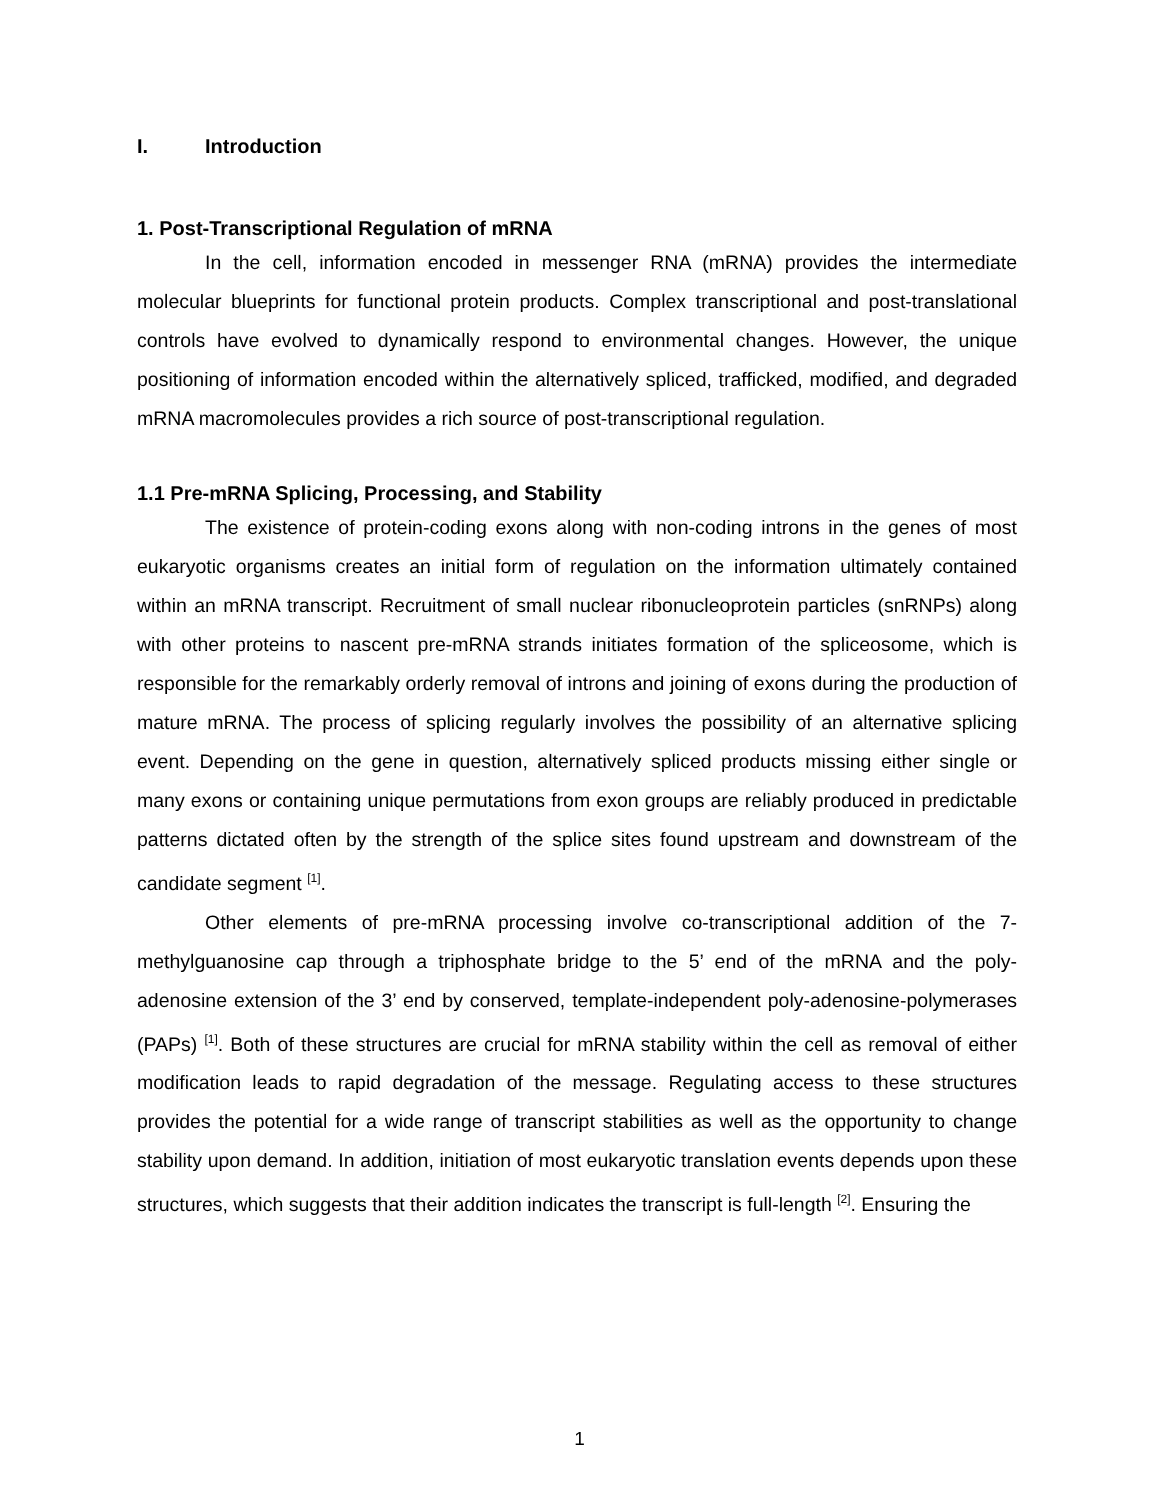I. Introduction
1. Post-Transcriptional Regulation of mRNA
In the cell, information encoded in messenger RNA (mRNA) provides the intermediate molecular blueprints for functional protein products. Complex transcriptional and post-translational controls have evolved to dynamically respond to environmental changes. However, the unique positioning of information encoded within the alternatively spliced, trafficked, modified, and degraded mRNA macromolecules provides a rich source of post-transcriptional regulation.
1.1 Pre-mRNA Splicing, Processing, and Stability
The existence of protein-coding exons along with non-coding introns in the genes of most eukaryotic organisms creates an initial form of regulation on the information ultimately contained within an mRNA transcript. Recruitment of small nuclear ribonucleoprotein particles (snRNPs) along with other proteins to nascent pre-mRNA strands initiates formation of the spliceosome, which is responsible for the remarkably orderly removal of introns and joining of exons during the production of mature mRNA. The process of splicing regularly involves the possibility of an alternative splicing event. Depending on the gene in question, alternatively spliced products missing either single or many exons or containing unique permutations from exon groups are reliably produced in predictable patterns dictated often by the strength of the splice sites found upstream and downstream of the candidate segment <sup>[1]</sup>.
Other elements of pre-mRNA processing involve co-transcriptional addition of the 7-methylguanosine cap through a triphosphate bridge to the 5’ end of the mRNA and the poly-adenosine extension of the 3’ end by conserved, template-independent poly-adenosine-polymerases (PAPs) <sup>[1]</sup>. Both of these structures are crucial for mRNA stability within the cell as removal of either modification leads to rapid degradation of the message. Regulating access to these structures provides the potential for a wide range of transcript stabilities as well as the opportunity to change stability upon demand. In addition, initiation of most eukaryotic translation events depends upon these structures, which suggests that their addition indicates the transcript is full-length <sup>[2]</sup>. Ensuring the
1